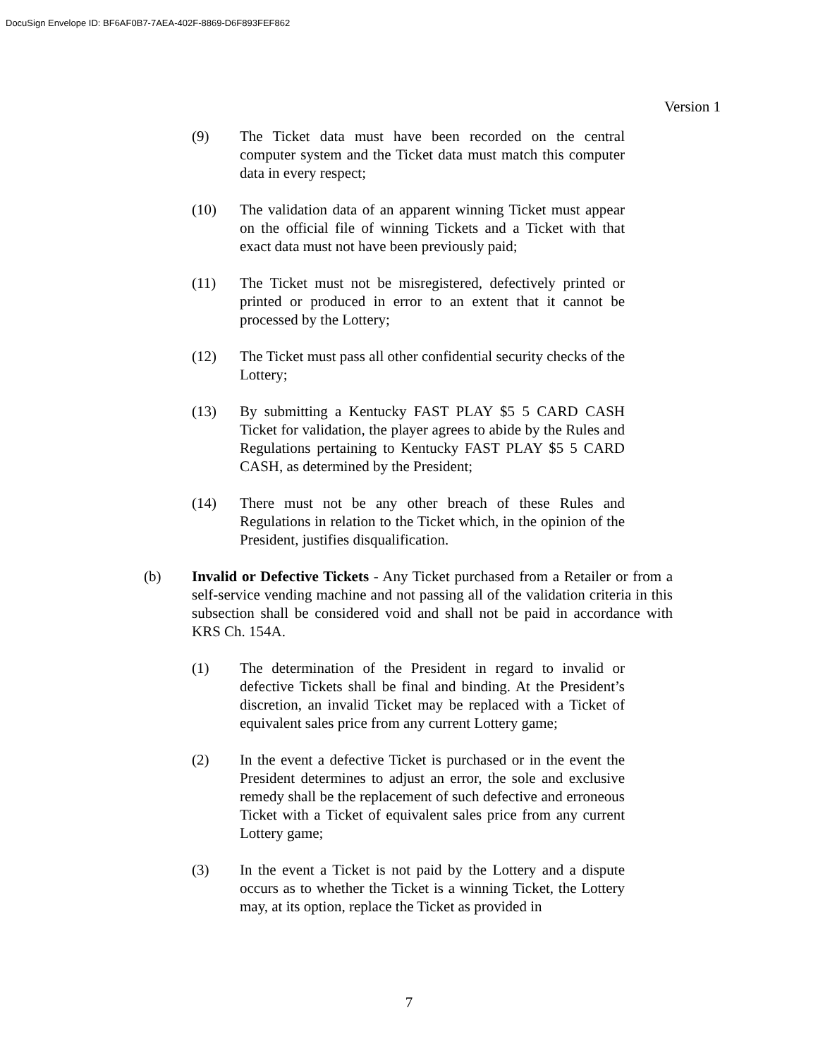DocuSign Envelope ID: BF6AF0B7-7AEA-402F-8869-D6F893FEF862
Version 1
(9) The Ticket data must have been recorded on the central computer system and the Ticket data must match this computer data in every respect;
(10) The validation data of an apparent winning Ticket must appear on the official file of winning Tickets and a Ticket with that exact data must not have been previously paid;
(11) The Ticket must not be misregistered, defectively printed or printed or produced in error to an extent that it cannot be processed by the Lottery;
(12) The Ticket must pass all other confidential security checks of the Lottery;
(13) By submitting a Kentucky FAST PLAY $5 5 CARD CASH Ticket for validation, the player agrees to abide by the Rules and Regulations pertaining to Kentucky FAST PLAY $5 5 CARD CASH, as determined by the President;
(14) There must not be any other breach of these Rules and Regulations in relation to the Ticket which, in the opinion of the President, justifies disqualification.
(b) Invalid or Defective Tickets - Any Ticket purchased from a Retailer or from a self-service vending machine and not passing all of the validation criteria in this subsection shall be considered void and shall not be paid in accordance with KRS Ch. 154A.
(1) The determination of the President in regard to invalid or defective Tickets shall be final and binding. At the President’s discretion, an invalid Ticket may be replaced with a Ticket of equivalent sales price from any current Lottery game;
(2) In the event a defective Ticket is purchased or in the event the President determines to adjust an error, the sole and exclusive remedy shall be the replacement of such defective and erroneous Ticket with a Ticket of equivalent sales price from any current Lottery game;
(3) In the event a Ticket is not paid by the Lottery and a dispute occurs as to whether the Ticket is a winning Ticket, the Lottery may, at its option, replace the Ticket as provided in
7